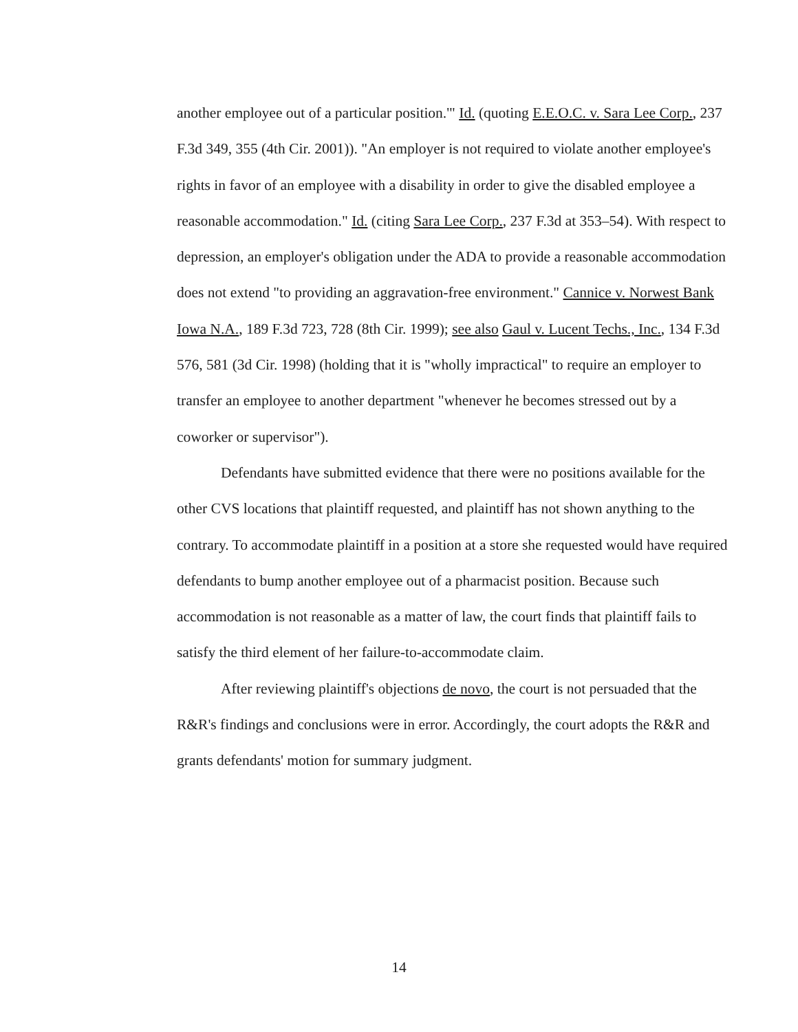another employee out of a particular position.'" Id. (quoting E.E.O.C. v. Sara Lee Corp., 237 F.3d 349, 355 (4th Cir. 2001)). "An employer is not required to violate another employee's rights in favor of an employee with a disability in order to give the disabled employee a reasonable accommodation." Id. (citing Sara Lee Corp., 237 F.3d at 353–54). With respect to depression, an employer's obligation under the ADA to provide a reasonable accommodation does not extend "to providing an aggravation-free environment." Cannice v. Norwest Bank Iowa N.A., 189 F.3d 723, 728 (8th Cir. 1999); see also Gaul v. Lucent Techs., Inc., 134 F.3d 576, 581 (3d Cir. 1998) (holding that it is "wholly impractical" to require an employer to transfer an employee to another department "whenever he becomes stressed out by a coworker or supervisor").
Defendants have submitted evidence that there were no positions available for the other CVS locations that plaintiff requested, and plaintiff has not shown anything to the contrary. To accommodate plaintiff in a position at a store she requested would have required defendants to bump another employee out of a pharmacist position. Because such accommodation is not reasonable as a matter of law, the court finds that plaintiff fails to satisfy the third element of her failure-to-accommodate claim.
After reviewing plaintiff's objections de novo, the court is not persuaded that the R&R's findings and conclusions were in error. Accordingly, the court adopts the R&R and grants defendants' motion for summary judgment.
14